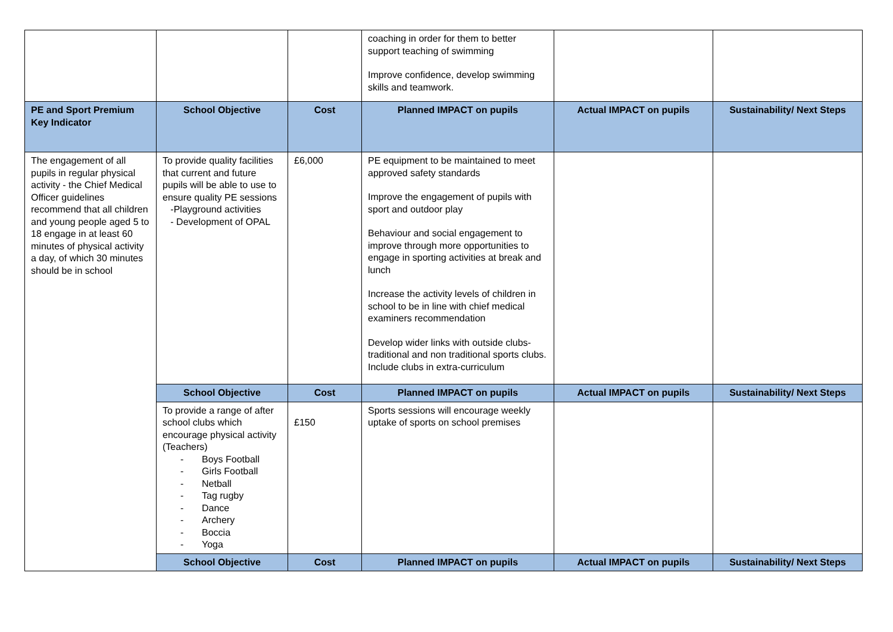| | | | coaching in order for them to better support teaching of swimming Improve confidence, develop swimming skills and teamwork. | | |
| PE and Sport Premium Key Indicator | School Objective | Cost | Planned IMPACT on pupils | Actual IMPACT on pupils | Sustainability/ Next Steps |
| The engagement of all pupils in regular physical activity - the Chief Medical Officer guidelines recommend that all children and young people aged 5 to 18 engage in at least 60 minutes of physical activity a day, of which 30 minutes should be in school | To provide quality facilities that current and future pupils will be able to use to ensure quality PE sessions -Playground activities - Development of OPAL | £6,000 | PE equipment to be maintained to meet approved safety standards Improve the engagement of pupils with sport and outdoor play Behaviour and social engagement to improve through more opportunities to engage in sporting activities at break and lunch Increase the activity levels of children in school to be in line with chief medical examiners recommendation Develop wider links with outside clubs- traditional and non traditional sports clubs. Include clubs in extra-curriculum | | |
| | School Objective | Cost | Planned IMPACT on pupils | Actual IMPACT on pupils | Sustainability/ Next Steps |
| | To provide a range of after school clubs which encourage physical activity (Teachers) - Boys Football - Girls Football - Netball - Tag rugby - Dance - Archery - Boccia - Yoga | £150 | Sports sessions will encourage weekly uptake of sports on school premises | | |
| | School Objective | Cost | Planned IMPACT on pupils | Actual IMPACT on pupils | Sustainability/ Next Steps |